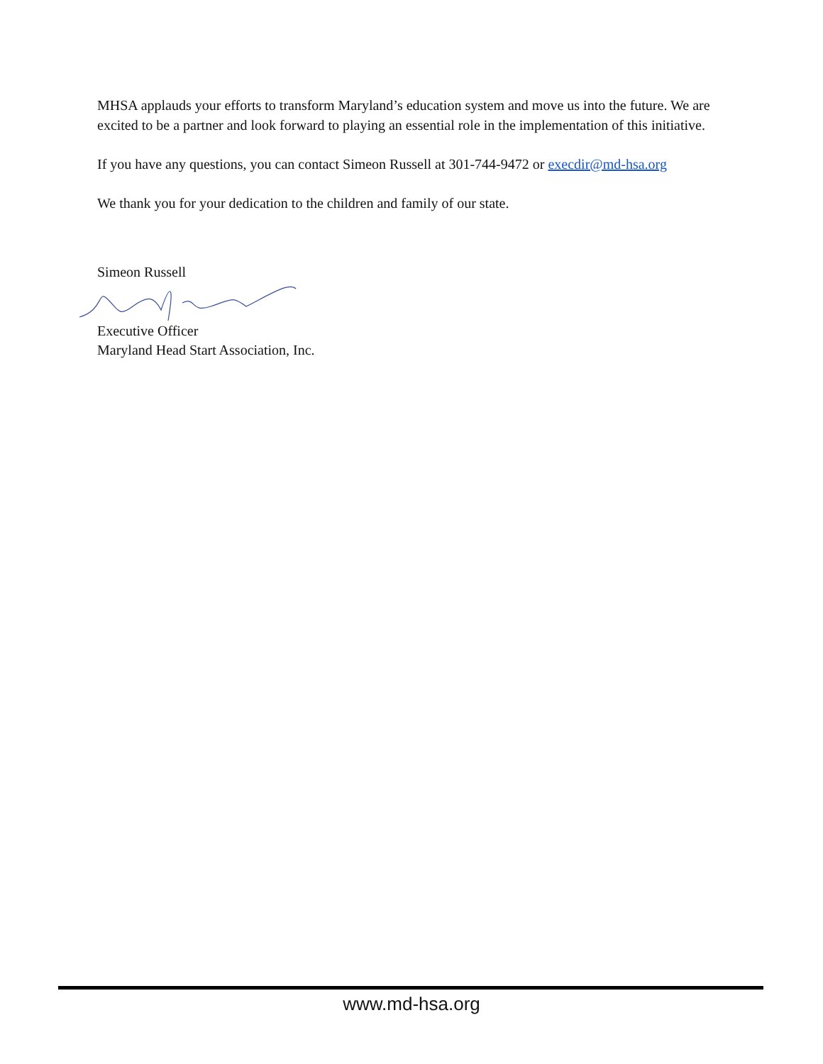MHSA applauds your efforts to transform Maryland’s education system and move us into the future. We are excited to be a partner and look forward to playing an essential role in the implementation of this initiative.
If you have any questions, you can contact Simeon Russell at 301-744-9472 or execdir@md-hsa.org
We thank you for your dedication to the children and family of our state.
Simeon Russell
Executive Officer
Maryland Head Start Association, Inc.
www.md-hsa.org